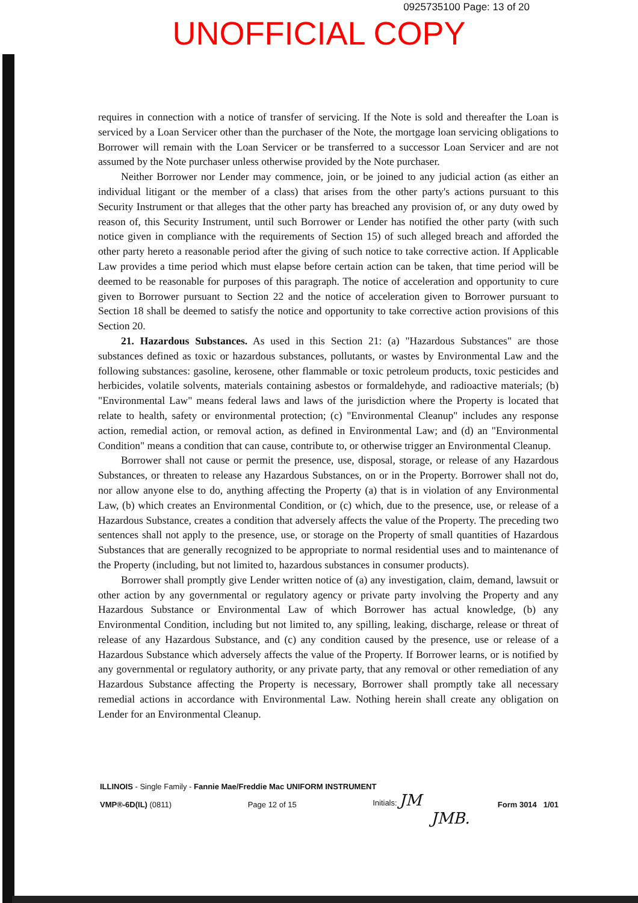0925735100 Page: 13 of 20
UNOFFICIAL COPY
requires in connection with a notice of transfer of servicing. If the Note is sold and thereafter the Loan is serviced by a Loan Servicer other than the purchaser of the Note, the mortgage loan servicing obligations to Borrower will remain with the Loan Servicer or be transferred to a successor Loan Servicer and are not assumed by the Note purchaser unless otherwise provided by the Note purchaser.
Neither Borrower nor Lender may commence, join, or be joined to any judicial action (as either an individual litigant or the member of a class) that arises from the other party's actions pursuant to this Security Instrument or that alleges that the other party has breached any provision of, or any duty owed by reason of, this Security Instrument, until such Borrower or Lender has notified the other party (with such notice given in compliance with the requirements of Section 15) of such alleged breach and afforded the other party hereto a reasonable period after the giving of such notice to take corrective action. If Applicable Law provides a time period which must elapse before certain action can be taken, that time period will be deemed to be reasonable for purposes of this paragraph. The notice of acceleration and opportunity to cure given to Borrower pursuant to Section 22 and the notice of acceleration given to Borrower pursuant to Section 18 shall be deemed to satisfy the notice and opportunity to take corrective action provisions of this Section 20.
21. Hazardous Substances. As used in this Section 21: (a) "Hazardous Substances" are those substances defined as toxic or hazardous substances, pollutants, or wastes by Environmental Law and the following substances: gasoline, kerosene, other flammable or toxic petroleum products, toxic pesticides and herbicides, volatile solvents, materials containing asbestos or formaldehyde, and radioactive materials; (b) "Environmental Law" means federal laws and laws of the jurisdiction where the Property is located that relate to health, safety or environmental protection; (c) "Environmental Cleanup" includes any response action, remedial action, or removal action, as defined in Environmental Law; and (d) an "Environmental Condition" means a condition that can cause, contribute to, or otherwise trigger an Environmental Cleanup.
Borrower shall not cause or permit the presence, use, disposal, storage, or release of any Hazardous Substances, or threaten to release any Hazardous Substances, on or in the Property. Borrower shall not do, nor allow anyone else to do, anything affecting the Property (a) that is in violation of any Environmental Law, (b) which creates an Environmental Condition, or (c) which, due to the presence, use, or release of a Hazardous Substance, creates a condition that adversely affects the value of the Property. The preceding two sentences shall not apply to the presence, use, or storage on the Property of small quantities of Hazardous Substances that are generally recognized to be appropriate to normal residential uses and to maintenance of the Property (including, but not limited to, hazardous substances in consumer products).
Borrower shall promptly give Lender written notice of (a) any investigation, claim, demand, lawsuit or other action by any governmental or regulatory agency or private party involving the Property and any Hazardous Substance or Environmental Law of which Borrower has actual knowledge, (b) any Environmental Condition, including but not limited to, any spilling, leaking, discharge, release or threat of release of any Hazardous Substance, and (c) any condition caused by the presence, use or release of a Hazardous Substance which adversely affects the value of the Property. If Borrower learns, or is notified by any governmental or regulatory authority, or any private party, that any removal or other remediation of any Hazardous Substance affecting the Property is necessary, Borrower shall promptly take all necessary remedial actions in accordance with Environmental Law. Nothing herein shall create any obligation on Lender for an Environmental Cleanup.
ILLINOIS - Single Family - Fannie Mae/Freddie Mac UNIFORM INSTRUMENT
VMP®-6D(IL) (0811) Page 12 of 15 Initials: JM Form 3014 1/01
JMB.